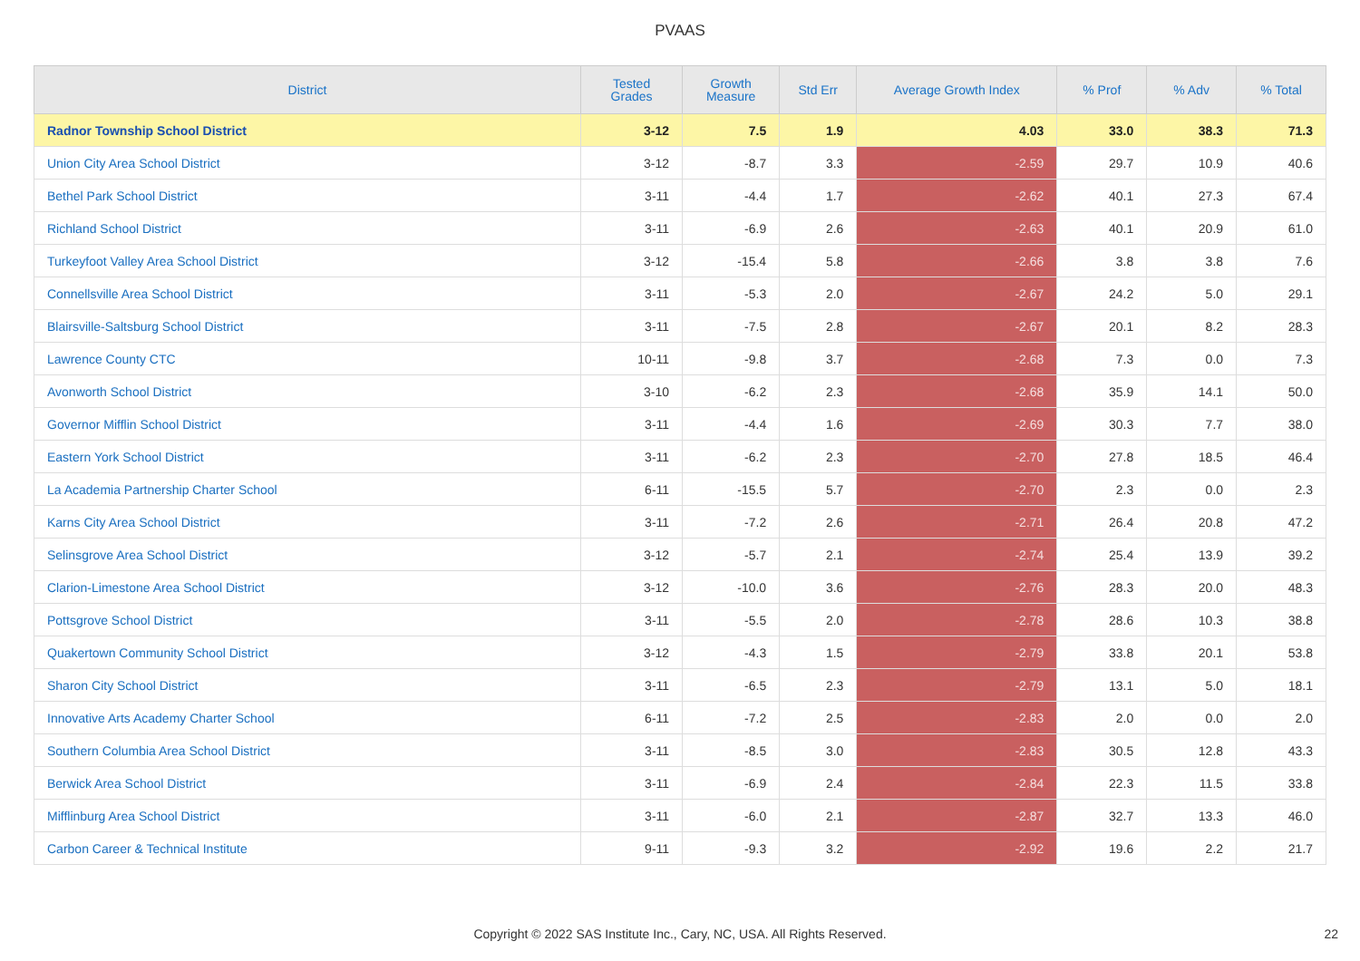PVAAS
| District | Tested Grades | Growth Measure | Std Err | Average Growth Index | % Prof | % Adv | % Total |
| --- | --- | --- | --- | --- | --- | --- | --- |
| Radnor Township School District | 3-12 | 7.5 | 1.9 | 4.03 | 33.0 | 38.3 | 71.3 |
| Union City Area School District | 3-12 | -8.7 | 3.3 | -2.59 | 29.7 | 10.9 | 40.6 |
| Bethel Park School District | 3-11 | -4.4 | 1.7 | -2.62 | 40.1 | 27.3 | 67.4 |
| Richland School District | 3-11 | -6.9 | 2.6 | -2.63 | 40.1 | 20.9 | 61.0 |
| Turkeyfoot Valley Area School District | 3-12 | -15.4 | 5.8 | -2.66 | 3.8 | 3.8 | 7.6 |
| Connellsville Area School District | 3-11 | -5.3 | 2.0 | -2.67 | 24.2 | 5.0 | 29.1 |
| Blairsville-Saltsburg School District | 3-11 | -7.5 | 2.8 | -2.67 | 20.1 | 8.2 | 28.3 |
| Lawrence County CTC | 10-11 | -9.8 | 3.7 | -2.68 | 7.3 | 0.0 | 7.3 |
| Avonworth School District | 3-10 | -6.2 | 2.3 | -2.68 | 35.9 | 14.1 | 50.0 |
| Governor Mifflin School District | 3-11 | -4.4 | 1.6 | -2.69 | 30.3 | 7.7 | 38.0 |
| Eastern York School District | 3-11 | -6.2 | 2.3 | -2.70 | 27.8 | 18.5 | 46.4 |
| La Academia Partnership Charter School | 6-11 | -15.5 | 5.7 | -2.70 | 2.3 | 0.0 | 2.3 |
| Karns City Area School District | 3-11 | -7.2 | 2.6 | -2.71 | 26.4 | 20.8 | 47.2 |
| Selinsgrove Area School District | 3-12 | -5.7 | 2.1 | -2.74 | 25.4 | 13.9 | 39.2 |
| Clarion-Limestone Area School District | 3-12 | -10.0 | 3.6 | -2.76 | 28.3 | 20.0 | 48.3 |
| Pottsgrove School District | 3-11 | -5.5 | 2.0 | -2.78 | 28.6 | 10.3 | 38.8 |
| Quakertown Community School District | 3-12 | -4.3 | 1.5 | -2.79 | 33.8 | 20.1 | 53.8 |
| Sharon City School District | 3-11 | -6.5 | 2.3 | -2.79 | 13.1 | 5.0 | 18.1 |
| Innovative Arts Academy Charter School | 6-11 | -7.2 | 2.5 | -2.83 | 2.0 | 0.0 | 2.0 |
| Southern Columbia Area School District | 3-11 | -8.5 | 3.0 | -2.83 | 30.5 | 12.8 | 43.3 |
| Berwick Area School District | 3-11 | -6.9 | 2.4 | -2.84 | 22.3 | 11.5 | 33.8 |
| Mifflinburg Area School District | 3-11 | -6.0 | 2.1 | -2.87 | 32.7 | 13.3 | 46.0 |
| Carbon Career & Technical Institute | 9-11 | -9.3 | 3.2 | -2.92 | 19.6 | 2.2 | 21.7 |
Copyright © 2022 SAS Institute Inc., Cary, NC, USA. All Rights Reserved. 22